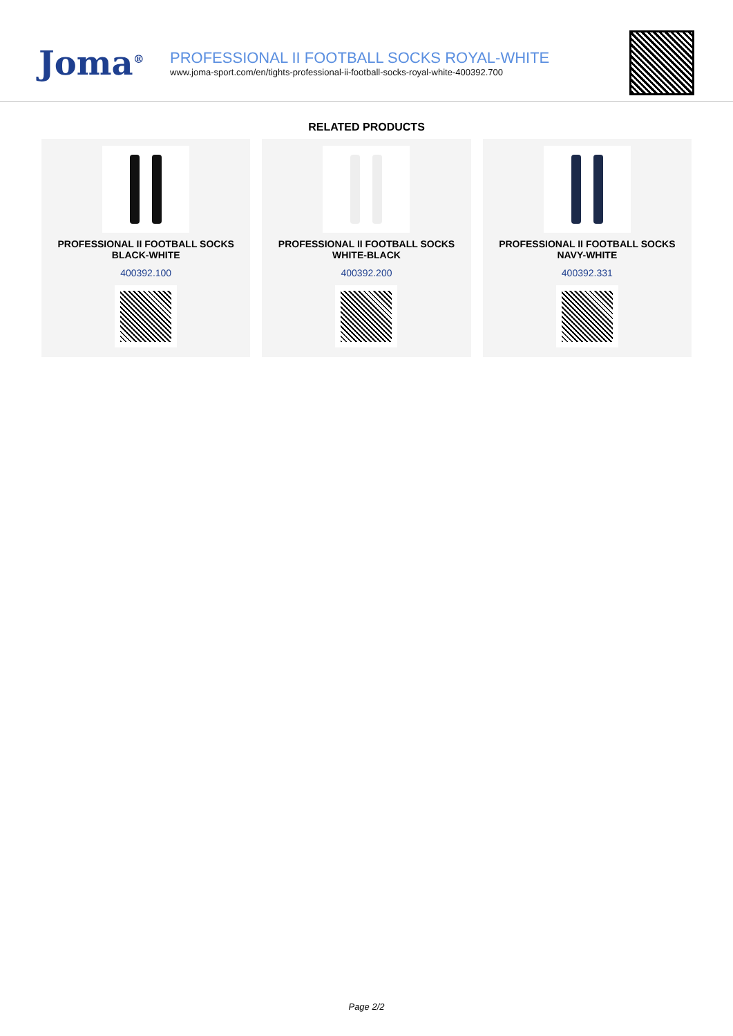Joma<sup>®</sup>
PROFESSIONAL II FOOTBALL SOCKS ROYAL-WHITE
www.joma-sport.com/en/tights-professional-ii-football-socks-royal-white-400392.700
RELATED PRODUCTS
PROFESSIONAL II FOOTBALL SOCKS
BLACK-WHITE
400392.100
PROFESSIONAL II FOOTBALL SOCKS
WHITE-BLACK
400392.200
PROFESSIONAL II FOOTBALL SOCKS
NAVY-WHITE
400392.331
Page 2/2